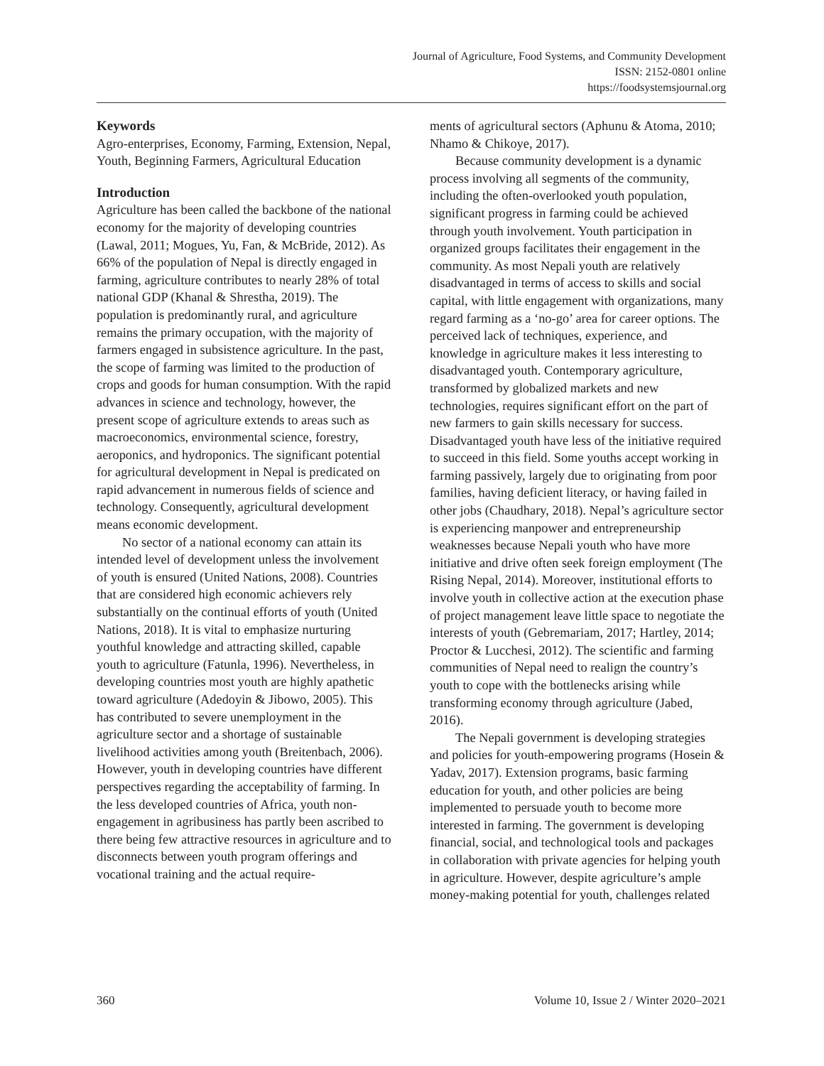Journal of Agriculture, Food Systems, and Community Development
ISSN: 2152-0801 online
https://foodsystemsjournal.org
Keywords
Agro-enterprises, Economy, Farming, Extension, Nepal, Youth, Beginning Farmers, Agricultural Education
Introduction
Agriculture has been called the backbone of the national economy for the majority of developing countries (Lawal, 2011; Mogues, Yu, Fan, & McBride, 2012). As 66% of the population of Nepal is directly engaged in farming, agriculture contributes to nearly 28% of total national GDP (Khanal & Shrestha, 2019). The population is predominantly rural, and agriculture remains the primary occupation, with the majority of farmers engaged in subsistence agriculture. In the past, the scope of farming was limited to the production of crops and goods for human consumption. With the rapid advances in science and technology, however, the present scope of agriculture extends to areas such as macroeconomics, environmental science, forestry, aeroponics, and hydroponics. The significant potential for agricultural development in Nepal is predicated on rapid advancement in numerous fields of science and technology. Consequently, agricultural development means economic development.
No sector of a national economy can attain its intended level of development unless the involvement of youth is ensured (United Nations, 2008). Countries that are considered high economic achievers rely substantially on the continual efforts of youth (United Nations, 2018). It is vital to emphasize nurturing youthful knowledge and attracting skilled, capable youth to agriculture (Fatunla, 1996). Nevertheless, in developing countries most youth are highly apathetic toward agriculture (Adedoyin & Jibowo, 2005). This has contributed to severe unemployment in the agriculture sector and a shortage of sustainable livelihood activities among youth (Breitenbach, 2006). However, youth in developing countries have different perspectives regarding the acceptability of farming. In the less developed countries of Africa, youth non-engagement in agribusiness has partly been ascribed to there being few attractive resources in agriculture and to disconnects between youth program offerings and vocational training and the actual require-
ments of agricultural sectors (Aphunu & Atoma, 2010; Nhamo & Chikoye, 2017).
Because community development is a dynamic process involving all segments of the community, including the often-overlooked youth population, significant progress in farming could be achieved through youth involvement. Youth participation in organized groups facilitates their engagement in the community. As most Nepali youth are relatively disadvantaged in terms of access to skills and social capital, with little engagement with organizations, many regard farming as a ‘no-go’ area for career options. The perceived lack of techniques, experience, and knowledge in agriculture makes it less interesting to disadvantaged youth. Contemporary agriculture, transformed by globalized markets and new technologies, requires significant effort on the part of new farmers to gain skills necessary for success. Disadvantaged youth have less of the initiative required to succeed in this field. Some youths accept working in farming passively, largely due to originating from poor families, having deficient literacy, or having failed in other jobs (Chaudhary, 2018). Nepal’s agriculture sector is experiencing manpower and entrepreneurship weaknesses because Nepali youth who have more initiative and drive often seek foreign employment (The Rising Nepal, 2014). Moreover, institutional efforts to involve youth in collective action at the execution phase of project management leave little space to negotiate the interests of youth (Gebremariam, 2017; Hartley, 2014; Proctor & Lucchesi, 2012). The scientific and farming communities of Nepal need to realign the country’s youth to cope with the bottlenecks arising while transforming economy through agriculture (Jabed, 2016).
The Nepali government is developing strategies and policies for youth-empowering programs (Hosein & Yadav, 2017). Extension programs, basic farming education for youth, and other policies are being implemented to persuade youth to become more interested in farming. The government is developing financial, social, and technological tools and packages in collaboration with private agencies for helping youth in agriculture. However, despite agriculture’s ample money-making potential for youth, challenges related
360 Volume 10, Issue 2 / Winter 2020–2021